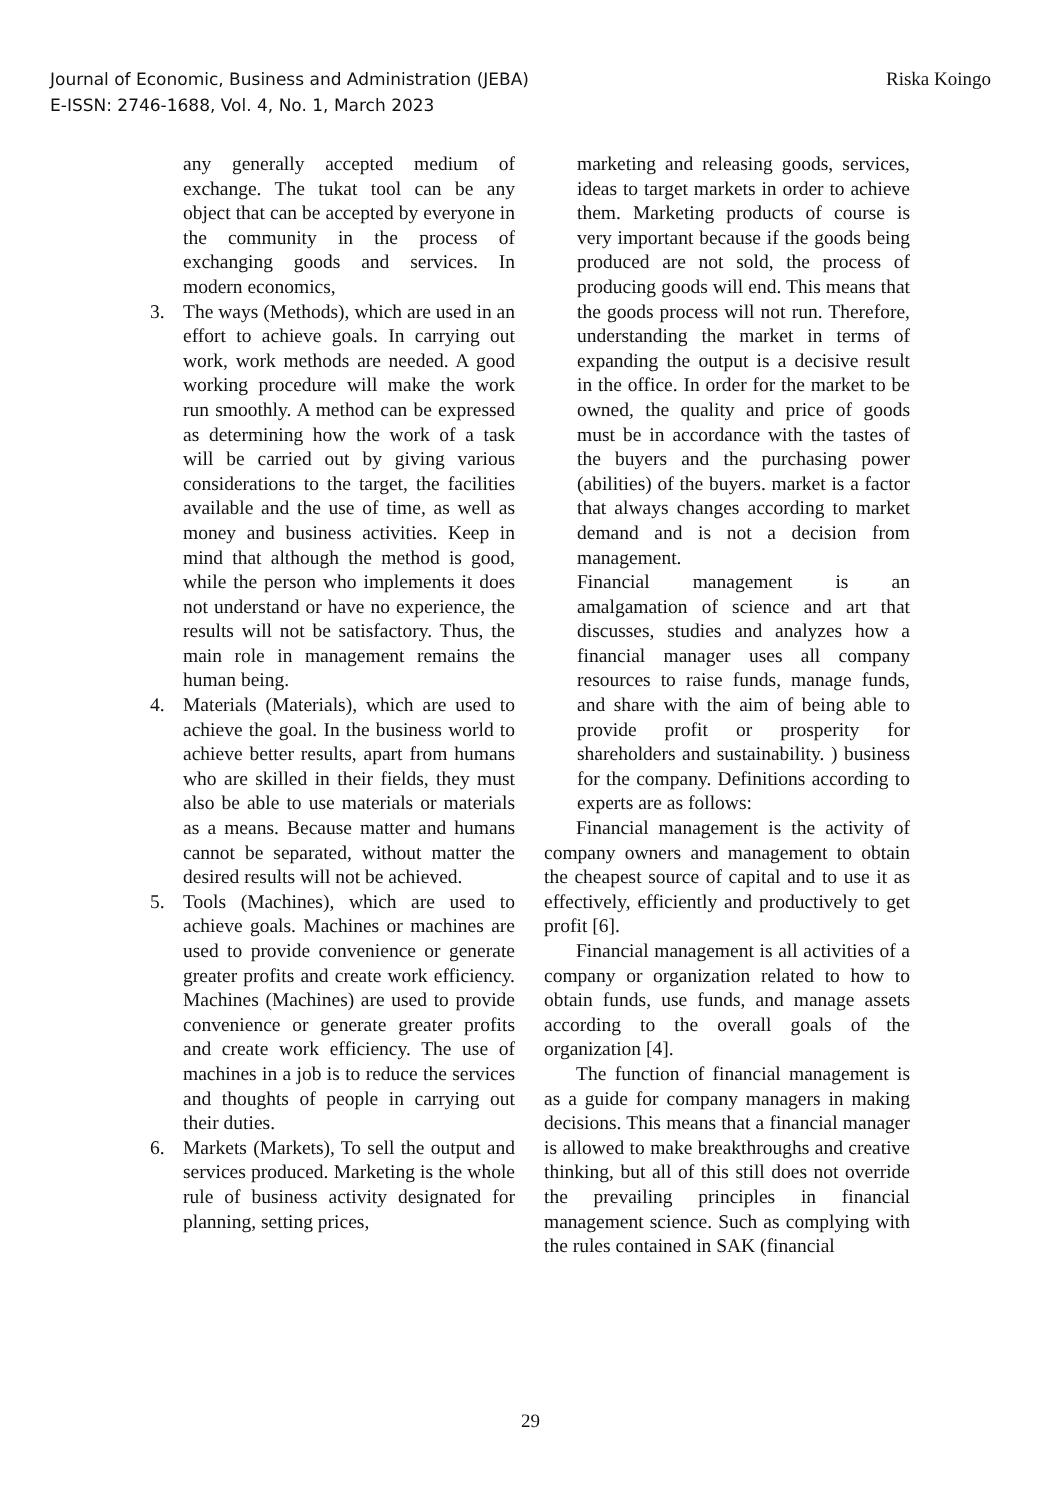Journal of Economic, Business and Administration (JEBA)
E-ISSN: 2746-1688, Vol. 4, No. 1, March 2023
Riska Koingo
any generally accepted medium of exchange. The tukat tool can be any object that can be accepted by everyone in the community in the process of exchanging goods and services. In modern economics,
3. The ways (Methods), which are used in an effort to achieve goals. In carrying out work, work methods are needed. A good working procedure will make the work run smoothly. A method can be expressed as determining how the work of a task will be carried out by giving various considerations to the target, the facilities available and the use of time, as well as money and business activities. Keep in mind that although the method is good, while the person who implements it does not understand or have no experience, the results will not be satisfactory. Thus, the main role in management remains the human being.
4. Materials (Materials), which are used to achieve the goal. In the business world to achieve better results, apart from humans who are skilled in their fields, they must also be able to use materials or materials as a means. Because matter and humans cannot be separated, without matter the desired results will not be achieved.
5. Tools (Machines), which are used to achieve goals. Machines or machines are used to provide convenience or generate greater profits and create work efficiency. Machines (Machines) are used to provide convenience or generate greater profits and create work efficiency. The use of machines in a job is to reduce the services and thoughts of people in carrying out their duties.
6. Markets (Markets), To sell the output and services produced. Marketing is the whole rule of business activity designated for planning, setting prices,
marketing and releasing goods, services, ideas to target markets in order to achieve them. Marketing products of course is very important because if the goods being produced are not sold, the process of producing goods will end. This means that the goods process will not run. Therefore, understanding the market in terms of expanding the output is a decisive result in the office. In order for the market to be owned, the quality and price of goods must be in accordance with the tastes of the buyers and the purchasing power (abilities) of the buyers. market is a factor that always changes according to market demand and is not a decision from management.
Financial management is an amalgamation of science and art that discusses, studies and analyzes how a financial manager uses all company resources to raise funds, manage funds, and share with the aim of being able to provide profit or prosperity for shareholders and sustainability. ) business for the company. Definitions according to experts are as follows:
Financial management is the activity of company owners and management to obtain the cheapest source of capital and to use it as effectively, efficiently and productively to get profit [6].
Financial management is all activities of a company or organization related to how to obtain funds, use funds, and manage assets according to the overall goals of the organization [4].
The function of financial management is as a guide for company managers in making decisions. This means that a financial manager is allowed to make breakthroughs and creative thinking, but all of this still does not override the prevailing principles in financial management science. Such as complying with the rules contained in SAK (financial
29